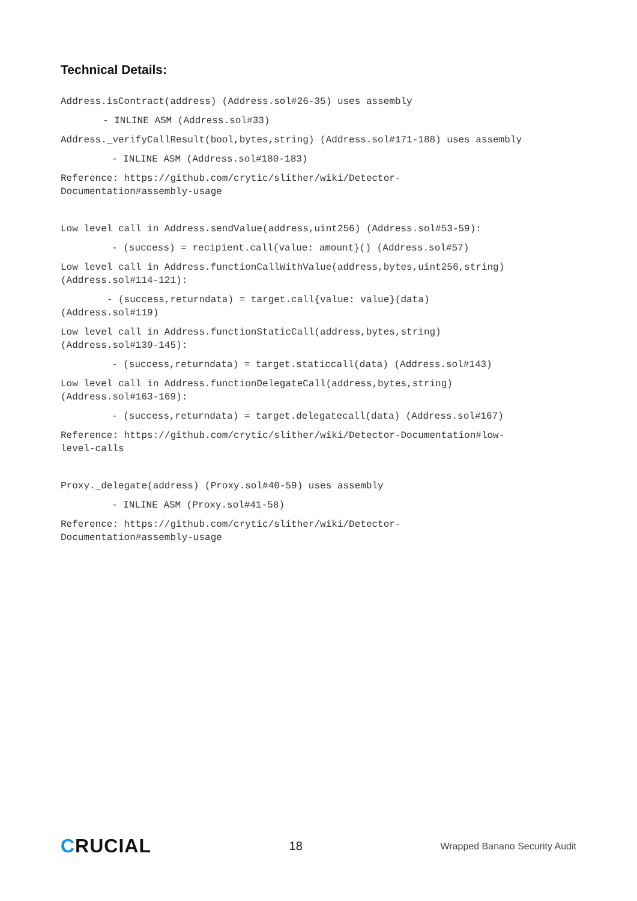Technical Details:
Address.isContract(address) (Address.sol#26-35) uses assembly
- INLINE ASM (Address.sol#33)
Address._verifyCallResult(bool,bytes,string) (Address.sol#171-188) uses assembly
- INLINE ASM (Address.sol#180-183)
Reference: https://github.com/crytic/slither/wiki/Detector- Documentation#assembly-usage
Low level call in Address.sendValue(address,uint256) (Address.sol#53-59):
- (success) = recipient.call{value: amount}() (Address.sol#57)
Low level call in Address.functionCallWithValue(address,bytes,uint256,string) (Address.sol#114-121):
- (success,returndata) = target.call{value: value}(data) (Address.sol#119)
Low level call in Address.functionStaticCall(address,bytes,string) (Address.sol#139-145):
- (success,returndata) = target.staticcall(data) (Address.sol#143)
Low level call in Address.functionDelegateCall(address,bytes,string) (Address.sol#163-169):
- (success,returndata) = target.delegatecall(data) (Address.sol#167)
Reference: https://github.com/crytic/slither/wiki/Detector-Documentation#low- level-calls
Proxy._delegate(address) (Proxy.sol#40-59) uses assembly
- INLINE ASM (Proxy.sol#41-58)
Reference: https://github.com/crytic/slither/wiki/Detector- Documentation#assembly-usage
CRUCIAL
18
Wrapped Banano Security Audit